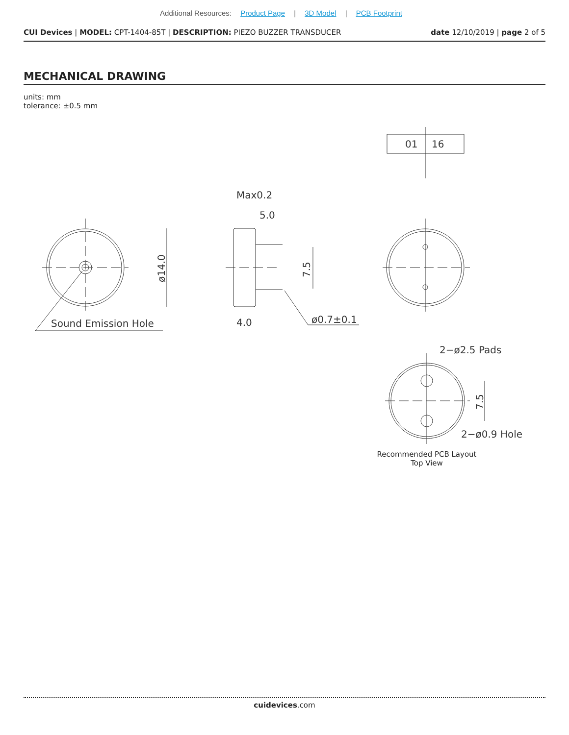Additional Resources: Product Page | 3D Model | PCB Footprint
CUI Devices | MODEL: CPT-1404-85T | DESCRIPTION: PIEZO BUZZER TRANSDUCER
date 12/10/2019 | page 2 of 5
MECHANICAL DRAWING
units: mm
tolerance: ±0.5 mm
Sound Emission Hole
ø14.0
Max0.2
5.0
7.5
4.0
ø0.7±0.1
01
16
2−ø2.5 Pads
2−ø0.9 Hole
7.5
Recommended PCB Layout
Top View
cuidevices.com